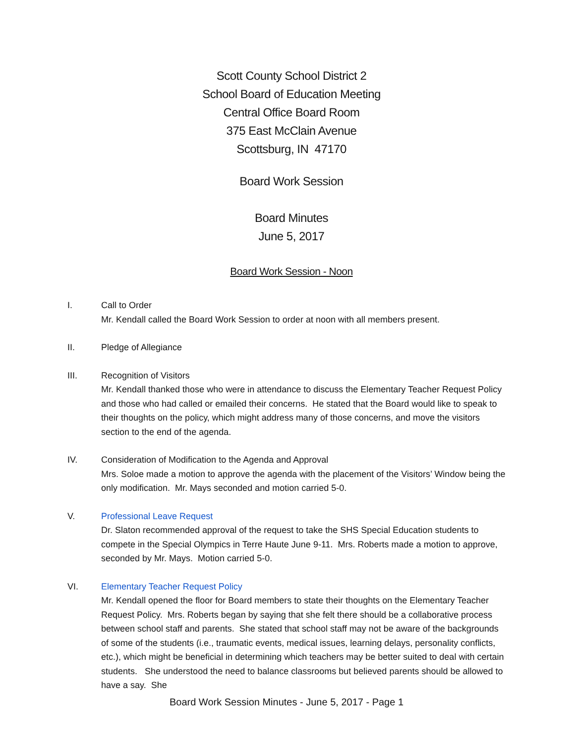Scott County School District 2
School Board of Education Meeting
Central Office Board Room
375 East McClain Avenue
Scottsburg, IN 47170
Board Work Session
Board Minutes
June 5, 2017
Board Work Session - Noon
I. Call to Order
Mr. Kendall called the Board Work Session to order at noon with all members present.
II. Pledge of Allegiance
III. Recognition of Visitors
Mr. Kendall thanked those who were in attendance to discuss the Elementary Teacher Request Policy and those who had called or emailed their concerns. He stated that the Board would like to speak to their thoughts on the policy, which might address many of those concerns, and move the visitors section to the end of the agenda.
IV. Consideration of Modification to the Agenda and Approval
Mrs. Soloe made a motion to approve the agenda with the placement of the Visitors’ Window being the only modification. Mr. Mays seconded and motion carried 5-0.
V. Professional Leave Request
Dr. Slaton recommended approval of the request to take the SHS Special Education students to compete in the Special Olympics in Terre Haute June 9-11. Mrs. Roberts made a motion to approve, seconded by Mr. Mays. Motion carried 5-0.
VI. Elementary Teacher Request Policy
Mr. Kendall opened the floor for Board members to state their thoughts on the Elementary Teacher Request Policy. Mrs. Roberts began by saying that she felt there should be a collaborative process between school staff and parents. She stated that school staff may not be aware of the backgrounds of some of the students (i.e., traumatic events, medical issues, learning delays, personality conflicts, etc.), which might be beneficial in determining which teachers may be better suited to deal with certain students. She understood the need to balance classrooms but believed parents should be allowed to have a say. She
Board Work Session Minutes - June 5, 2017 - Page 1